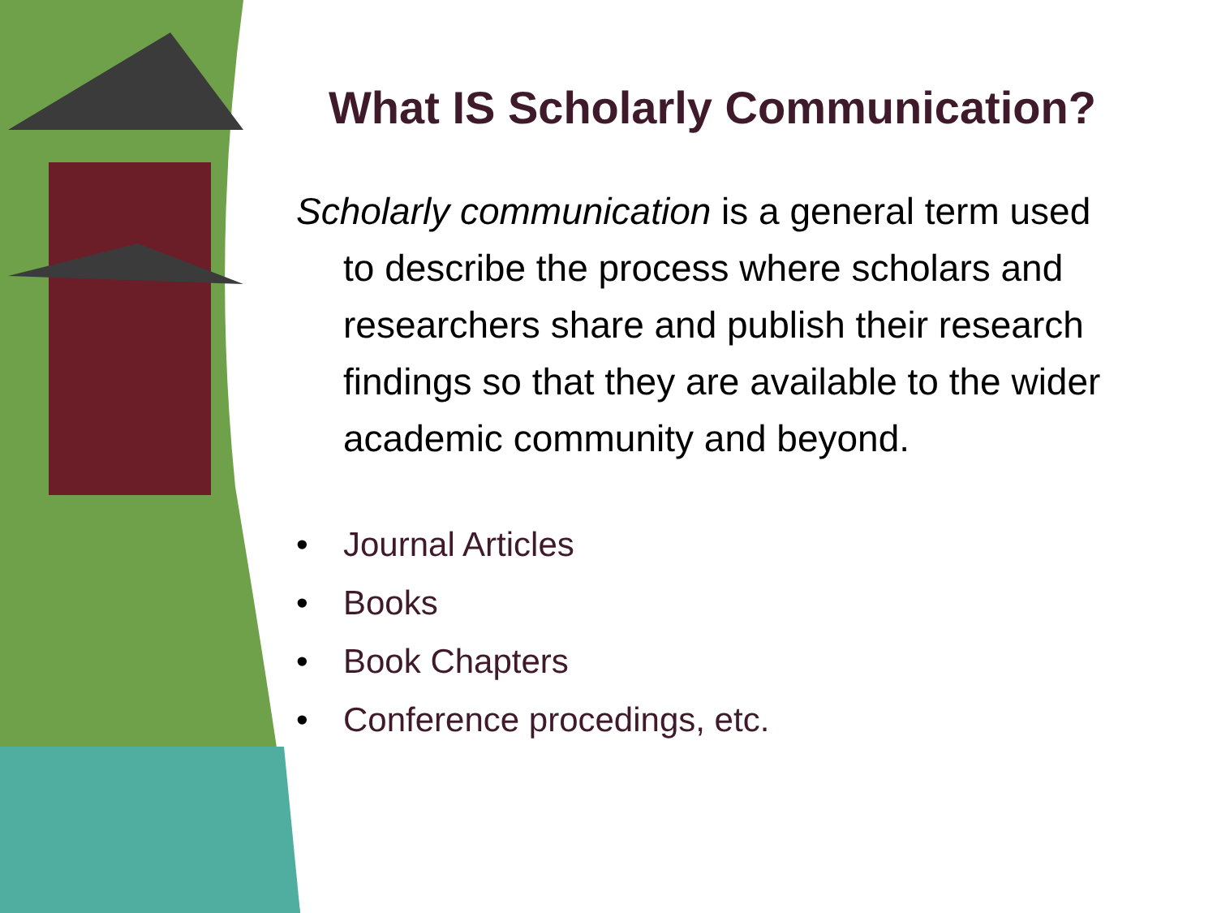What IS Scholarly Communication?
Scholarly communication is a general term used to describe the process where scholars and researchers share and publish their research findings so that they are available to the wider academic community and beyond.
• Journal Articles
• Books
• Book Chapters
• Conference procedings, etc.